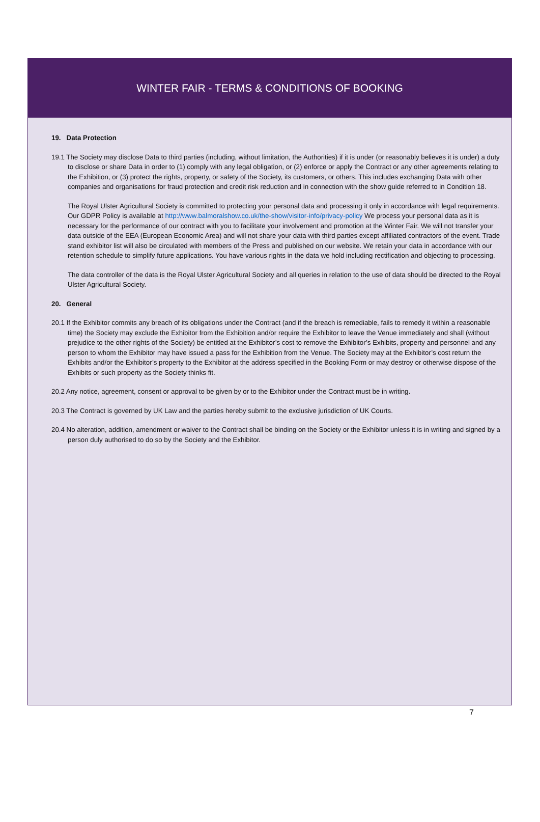WINTER FAIR - TERMS & CONDITIONS OF BOOKING
19. Data Protection
19.1 The Society may disclose Data to third parties (including, without limitation, the Authorities) if it is under (or reasonably believes it is under) a duty to disclose or share Data in order to (1) comply with any legal obligation, or (2) enforce or apply the Contract or any other agreements relating to the Exhibition, or (3) protect the rights, property, or safety of the Society, its customers, or others. This includes exchanging Data with other companies and organisations for fraud protection and credit risk reduction and in connection with the show guide referred to in Condition 18.
The Royal Ulster Agricultural Society is committed to protecting your personal data and processing it only in accordance with legal requirements. Our GDPR Policy is available at http://www.balmoralshow.co.uk/the-show/visitor-info/privacy-policy We process your personal data as it is necessary for the performance of our contract with you to facilitate your involvement and promotion at the Winter Fair. We will not transfer your data outside of the EEA (European Economic Area) and will not share your data with third parties except affiliated contractors of the event. Trade stand exhibitor list will also be circulated with members of the Press and published on our website. We retain your data in accordance with our retention schedule to simplify future applications. You have various rights in the data we hold including rectification and objecting to processing.
The data controller of the data is the Royal Ulster Agricultural Society and all queries in relation to the use of data should be directed to the Royal Ulster Agricultural Society.
20. General
20.1 If the Exhibitor commits any breach of its obligations under the Contract (and if the breach is remediable, fails to remedy it within a reasonable time) the Society may exclude the Exhibitor from the Exhibition and/or require the Exhibitor to leave the Venue immediately and shall (without prejudice to the other rights of the Society) be entitled at the Exhibitor’s cost to remove the Exhibitor’s Exhibits, property and personnel and any person to whom the Exhibitor may have issued a pass for the Exhibition from the Venue. The Society may at the Exhibitor’s cost return the Exhibits and/or the Exhibitor’s property to the Exhibitor at the address specified in the Booking Form or may destroy or otherwise dispose of the Exhibits or such property as the Society thinks fit.
20.2 Any notice, agreement, consent or approval to be given by or to the Exhibitor under the Contract must be in writing.
20.3 The Contract is governed by UK Law and the parties hereby submit to the exclusive jurisdiction of UK Courts.
20.4 No alteration, addition, amendment or waiver to the Contract shall be binding on the Society or the Exhibitor unless it is in writing and signed by a person duly authorised to do so by the Society and the Exhibitor.
7